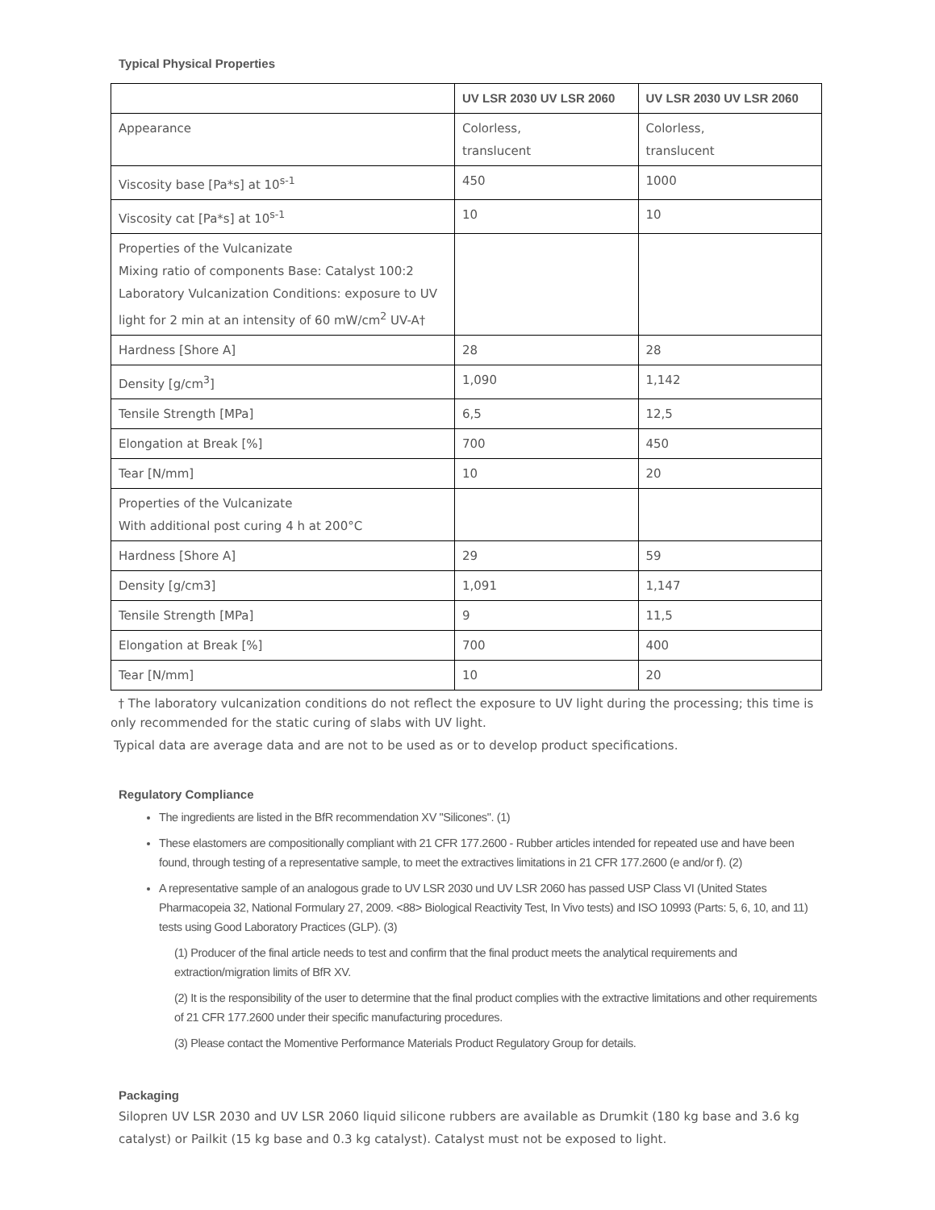Typical Physical Properties
| | UV LSR 2030 UV LSR 2060 | UV LSR 2030 UV LSR 2060 |
| --- | --- | --- |
| Appearance | Colorless, translucent | Colorless, translucent |
| Viscosity base [Pa*s] at 10<sup>s-1</sup> | 450 | 1000 |
| Viscosity cat [Pa*s] at 10<sup>s-1</sup> | 10 | 10 |
| Properties of the Vulcanizate Mixing ratio of components Base: Catalyst 100:2 Laboratory Vulcanization Conditions: exposure to UV light for 2 min at an intensity of 60 mW/cm<sup>2</sup> UV-A† | | |
| Hardness [Shore A] | 28 | 28 |
| Density [g/cm<sup>3</sup>] | 1,090 | 1,142 |
| Tensile Strength [MPa] | 6,5 | 12,5 |
| Elongation at Break [%] | 700 | 450 |
| Tear [N/mm] | 10 | 20 |
| Properties of the Vulcanizate With additional post curing 4 h at 200°C | | |
| Hardness [Shore A] | 29 | 59 |
| Density [g/cm3] | 1,091 | 1,147 |
| Tensile Strength [MPa] | 9 | 11,5 |
| Elongation at Break [%] | 700 | 400 |
| Tear [N/mm] | 10 | 20 |
† The laboratory vulcanization conditions do not reflect the exposure to UV light during the processing; this time is only recommended for the static curing of slabs with UV light.
Typical data are average data and are not to be used as or to develop product specifications.
Regulatory Compliance
The ingredients are listed in the BfR recommendation XV "Silicones". (1)
These elastomers are compositionally compliant with 21 CFR 177.2600 - Rubber articles intended for repeated use and have been found, through testing of a representative sample, to meet the extractives limitations in 21 CFR 177.2600 (e and/or f). (2)
A representative sample of an analogous grade to UV LSR 2030 und UV LSR 2060 has passed USP Class VI (United States Pharmacopeia 32, National Formulary 27, 2009. <88> Biological Reactivity Test, In Vivo tests) and ISO 10993 (Parts: 5, 6, 10, and 11) tests using Good Laboratory Practices (GLP). (3)
(1) Producer of the final article needs to test and confirm that the final product meets the analytical requirements and extraction/migration limits of BfR XV.
(2) It is the responsibility of the user to determine that the final product complies with the extractive limitations and other requirements of 21 CFR 177.2600 under their specific manufacturing procedures.
(3) Please contact the Momentive Performance Materials Product Regulatory Group for details.
Packaging
Silopren UV LSR 2030 and UV LSR 2060 liquid silicone rubbers are available as Drumkit (180 kg base and 3.6 kg catalyst) or Pailkit (15 kg base and 0.3 kg catalyst). Catalyst must not be exposed to light.